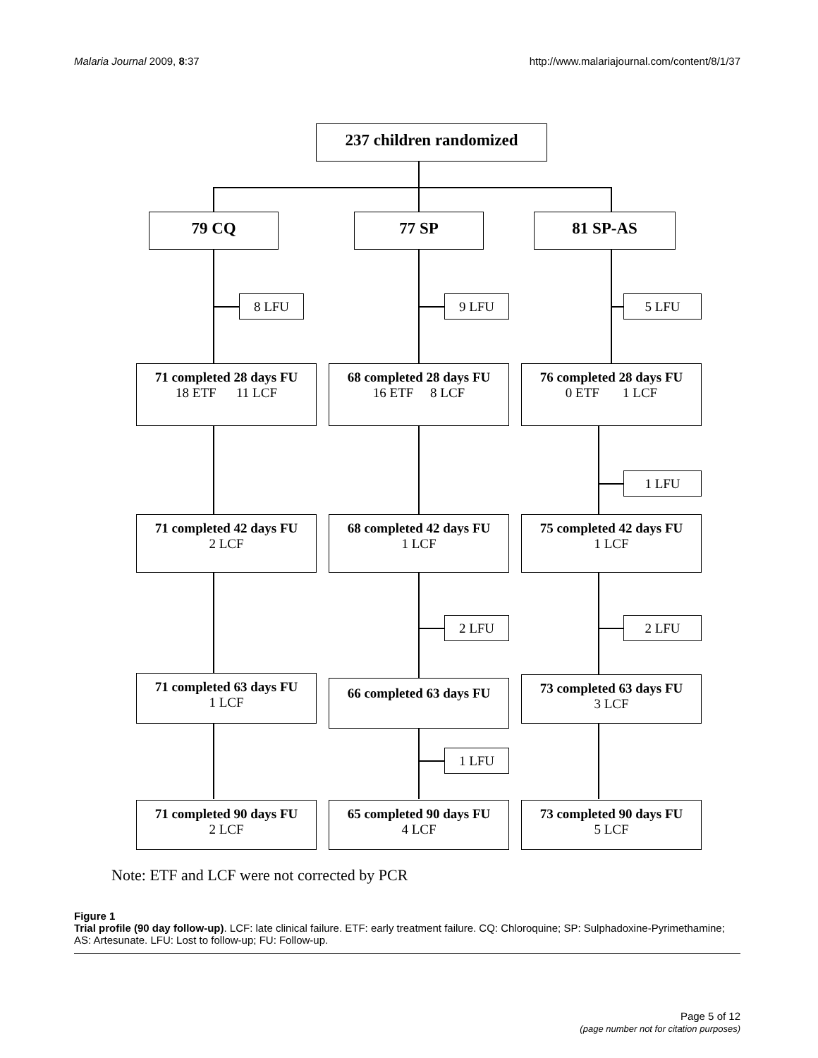Malaria Journal 2009, 8:37 http://www.malariajournal.com/content/8/1/37
237 children randomized
79 CQ 77 SP 81 SP-AS
8 LFU 9 LFU 5 LFU
71 completed 28 days FU
18 ETF 11 LCF
68 completed 28 days FU
16 ETF 8 LCF
76 completed 28 days FU
0 ETF 1 LCF
1 LFU
71 completed 42 days FU
2 LCF
68 completed 42 days FU
1 LCF
75 completed 42 days FU
1 LCF
2 LFU 2 LFU
71 completed 63 days FU
1 LCF
66 completed 63 days FU
73 completed 63 days FU
3 LCF
1 LFU
71 completed 90 days FU
2 LCF
65 completed 90 days FU
4 LCF
73 completed 90 days FU
5 LCF
Note: ETF and LCF were not corrected by PCR
Figure 1
Trial profile (90 day follow-up). LCF: late clinical failure. ETF: early treatment failure. CQ: Chloroquine; SP: Sulphadoxine-Pyrimethamine; AS: Artesunate. LFU: Lost to follow-up; FU: Follow-up.
Page 5 of 12
(page number not for citation purposes)